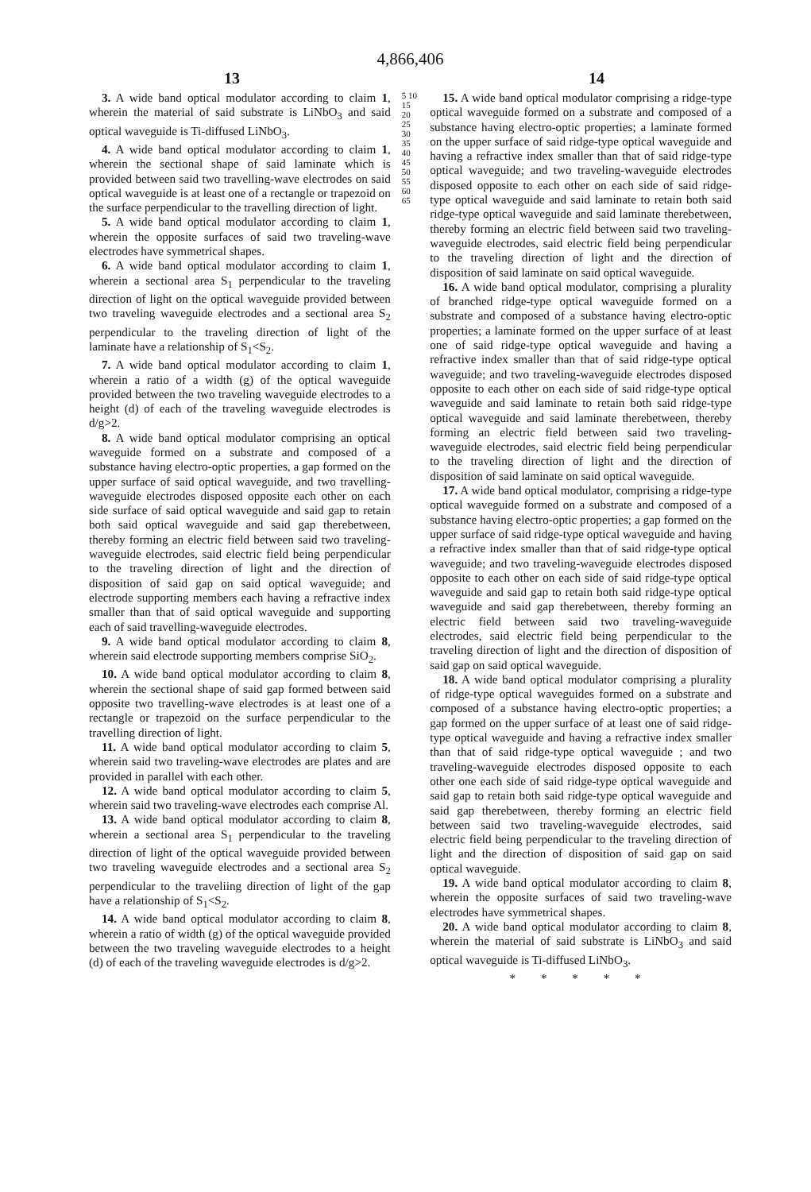4,866,406
13 14
3. A wide band optical modulator according to claim 1, wherein the material of said substrate is LiNbO<sub>3</sub> and said optical waveguide is Ti-diffused LiNbO<sub>3</sub>.
4. A wide band optical modulator according to claim 1, wherein the sectional shape of said laminate which is provided between said two travelling-wave electrodes on said optical waveguide is at least one of a rectangle or trapezoid on the surface perpendicular to the travelling direction of light.
5. A wide band optical modulator according to claim 1, wherein the opposite surfaces of said two traveling-wave electrodes have symmetrical shapes.
6. A wide band optical modulator according to claim 1, wherein a sectional area S<sub>1</sub> perpendicular to the traveling direction of light on the optical waveguide provided between two traveling waveguide electrodes and a sectional area S<sub>2</sub> perpendicular to the traveling direction of light of the laminate have a relationship of S<sub>1</sub><S<sub>2</sub>.
7. A wide band optical modulator according to claim 1, wherein a ratio of a width (g) of the optical waveguide provided between the two traveling waveguide electrodes to a height (d) of each of the traveling waveguide electrodes is d/g>2.
8. A wide band optical modulator comprising an optical waveguide formed on a substrate and composed of a substance having electro-optic properties, a gap formed on the upper surface of said optical waveguide, and two travelling-waveguide electrodes disposed opposite each other on each side surface of said optical waveguide and said gap to retain both said optical waveguide and said gap therebetween, thereby forming an electric field between said two traveling-waveguide electrodes, said electric field being perpendicular to the traveling direction of light and the direction of disposition of said gap on said optical waveguide; and electrode supporting members each having a refractive index smaller than that of said optical waveguide and supporting each of said travelling-waveguide electrodes.
9. A wide band optical modulator according to claim 8, wherein said electrode supporting members comprise SiO<sub>2</sub>.
10. A wide band optical modulator according to claim 8, wherein the sectional shape of said gap formed between said opposite two travelling-wave electrodes is at least one of a rectangle or trapezoid on the surface perpendicular to the travelling direction of light.
11. A wide band optical modulator according to claim 5, wherein said two traveling-wave electrodes are plates and are provided in parallel with each other.
12. A wide band optical modulator according to claim 5, wherein said two traveling-wave electrodes each comprise Al.
13. A wide band optical modulator according to claim 8, wherein a sectional area S<sub>1</sub> perpendicular to the traveling direction of light of the optical waveguide provided between two traveling waveguide electrodes and a sectional area S<sub>2</sub> perpendicular to the traveliing direction of light of the gap have a relationship of S<sub>1</sub><S<sub>2</sub>.
14. A wide band optical modulator according to claim 8, wherein a ratio of width (g) of the optical waveguide provided between the two traveling waveguide electrodes to a height (d) of each of the traveling waveguide electrodes is d/g>2.
5 10 15 20 25 30 35 40 45 50 55 60 65
15. A wide band optical modulator comprising a ridge-type optical waveguide formed on a substrate and composed of a substance having electro-optic properties; a laminate formed on the upper surface of said ridge-type optical waveguide and having a refractive index smaller than that of said ridge-type optical waveguide; and two traveling-waveguide electrodes disposed opposite to each other on each side of said ridge-type optical waveguide and said laminate to retain both said ridge-type optical waveguide and said laminate therebetween, thereby forming an electric field between said two traveling-waveguide electrodes, said electric field being perpendicular to the traveling direction of light and the direction of disposition of said laminate on said optical waveguide.
16. A wide band optical modulator, comprising a plurality of branched ridge-type optical waveguide formed on a substrate and composed of a substance having electro-optic properties; a laminate formed on the upper surface of at least one of said ridge-type optical waveguide and having a refractive index smaller than that of said ridge-type optical waveguide; and two traveling-waveguide electrodes disposed opposite to each other on each side of said ridge-type optical waveguide and said laminate to retain both said ridge-type optical waveguide and said laminate therebetween, thereby forming an electric field between said two traveling-waveguide electrodes, said electric field being perpendicular to the traveling direction of light and the direction of disposition of said laminate on said optical waveguide.
17. A wide band optical modulator, comprising a ridge-type optical waveguide formed on a substrate and composed of a substance having electro-optic properties; a gap formed on the upper surface of said ridge-type optical waveguide and having a refractive index smaller than that of said ridge-type optical waveguide; and two traveling-waveguide electrodes disposed opposite to each other on each side of said ridge-type optical waveguide and said gap to retain both said ridge-type optical waveguide and said gap therebetween, thereby forming an electric field between said two traveling-waveguide electrodes, said electric field being perpendicular to the traveling direction of light and the direction of disposition of said gap on said optical waveguide.
18. A wide band optical modulator comprising a plurality of ridge-type optical waveguides formed on a substrate and composed of a substance having electro-optic properties; a gap formed on the upper surface of at least one of said ridge-type optical waveguide and having a refractive index smaller than that of said ridge-type optical waveguide ; and two traveling-waveguide electrodes disposed opposite to each other one each side of said ridge-type optical waveguide and said gap to retain both said ridge-type optical waveguide and said gap therebetween, thereby forming an electric field between said two traveling-waveguide electrodes, said electric field being perpendicular to the traveling direction of light and the direction of disposition of said gap on said optical waveguide.
19. A wide band optical modulator according to claim 8, wherein the opposite surfaces of said two traveling-wave electrodes have symmetrical shapes.
20. A wide band optical modulator according to claim 8, wherein the material of said substrate is LiNbO<sub>3</sub> and said optical waveguide is Ti-diffused LiNbO<sub>3</sub>.
* * * * *